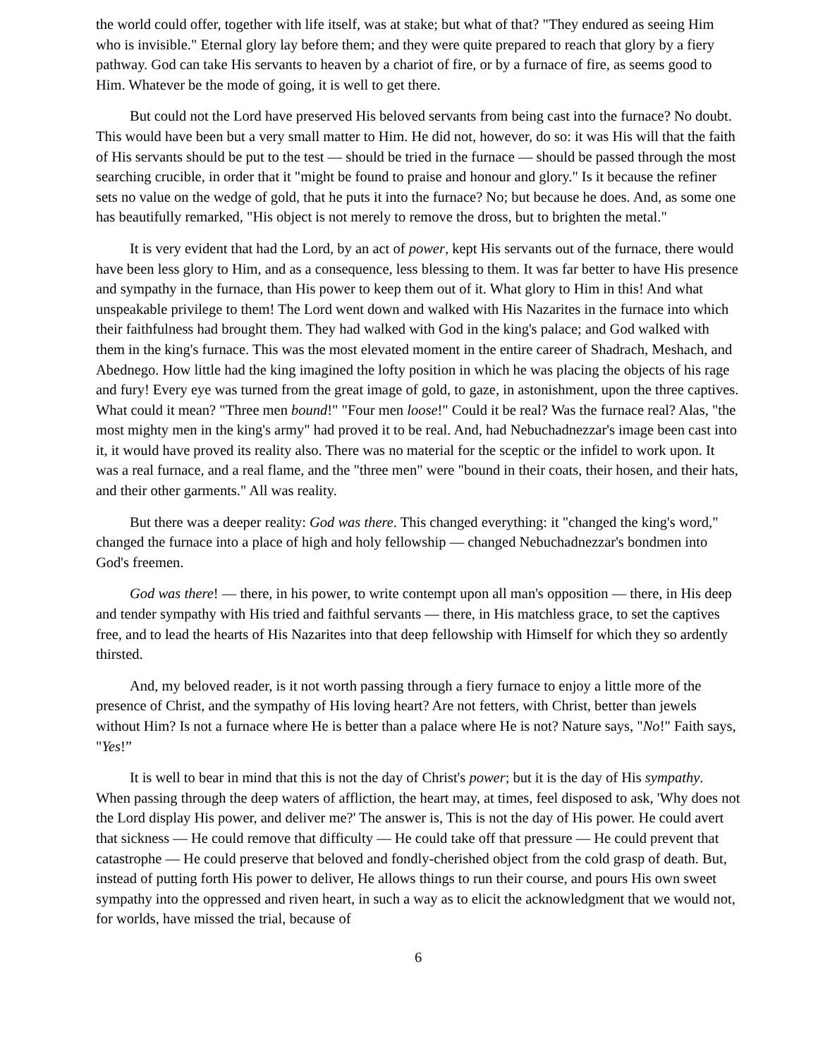the world could offer, together with life itself, was at stake; but what of that? "They endured as seeing Him who is invisible." Eternal glory lay before them; and they were quite prepared to reach that glory by a fiery pathway. God can take His servants to heaven by a chariot of fire, or by a furnace of fire, as seems good to Him. Whatever be the mode of going, it is well to get there.
But could not the Lord have preserved His beloved servants from being cast into the furnace? No doubt. This would have been but a very small matter to Him. He did not, however, do so: it was His will that the faith of His servants should be put to the test — should be tried in the furnace — should be passed through the most searching crucible, in order that it "might be found to praise and honour and glory." Is it because the refiner sets no value on the wedge of gold, that he puts it into the furnace? No; but because he does. And, as some one has beautifully remarked, "His object is not merely to remove the dross, but to brighten the metal."
It is very evident that had the Lord, by an act of power, kept His servants out of the furnace, there would have been less glory to Him, and as a consequence, less blessing to them. It was far better to have His presence and sympathy in the furnace, than His power to keep them out of it. What glory to Him in this! And what unspeakable privilege to them! The Lord went down and walked with His Nazarites in the furnace into which their faithfulness had brought them. They had walked with God in the king's palace; and God walked with them in the king's furnace. This was the most elevated moment in the entire career of Shadrach, Meshach, and Abednego. How little had the king imagined the lofty position in which he was placing the objects of his rage and fury! Every eye was turned from the great image of gold, to gaze, in astonishment, upon the three captives. What could it mean? "Three men bound!" "Four men loose!" Could it be real? Was the furnace real? Alas, "the most mighty men in the king's army" had proved it to be real. And, had Nebuchadnezzar's image been cast into it, it would have proved its reality also. There was no material for the sceptic or the infidel to work upon. It was a real furnace, and a real flame, and the "three men" were "bound in their coats, their hosen, and their hats, and their other garments." All was reality.
But there was a deeper reality: God was there. This changed everything: it "changed the king's word," changed the furnace into a place of high and holy fellowship — changed Nebuchadnezzar's bondmen into God's freemen.
God was there! — there, in his power, to write contempt upon all man's opposition — there, in His deep and tender sympathy with His tried and faithful servants — there, in His matchless grace, to set the captives free, and to lead the hearts of His Nazarites into that deep fellowship with Himself for which they so ardently thirsted.
And, my beloved reader, is it not worth passing through a fiery furnace to enjoy a little more of the presence of Christ, and the sympathy of His loving heart? Are not fetters, with Christ, better than jewels without Him? Is not a furnace where He is better than a palace where He is not? Nature says, "No!" Faith says, "Yes!”
It is well to bear in mind that this is not the day of Christ's power; but it is the day of His sympathy. When passing through the deep waters of affliction, the heart may, at times, feel disposed to ask, 'Why does not the Lord display His power, and deliver me?' The answer is, This is not the day of His power. He could avert that sickness — He could remove that difficulty — He could take off that pressure — He could prevent that catastrophe — He could preserve that beloved and fondly-cherished object from the cold grasp of death. But, instead of putting forth His power to deliver, He allows things to run their course, and pours His own sweet sympathy into the oppressed and riven heart, in such a way as to elicit the acknowledgment that we would not, for worlds, have missed the trial, because of
6